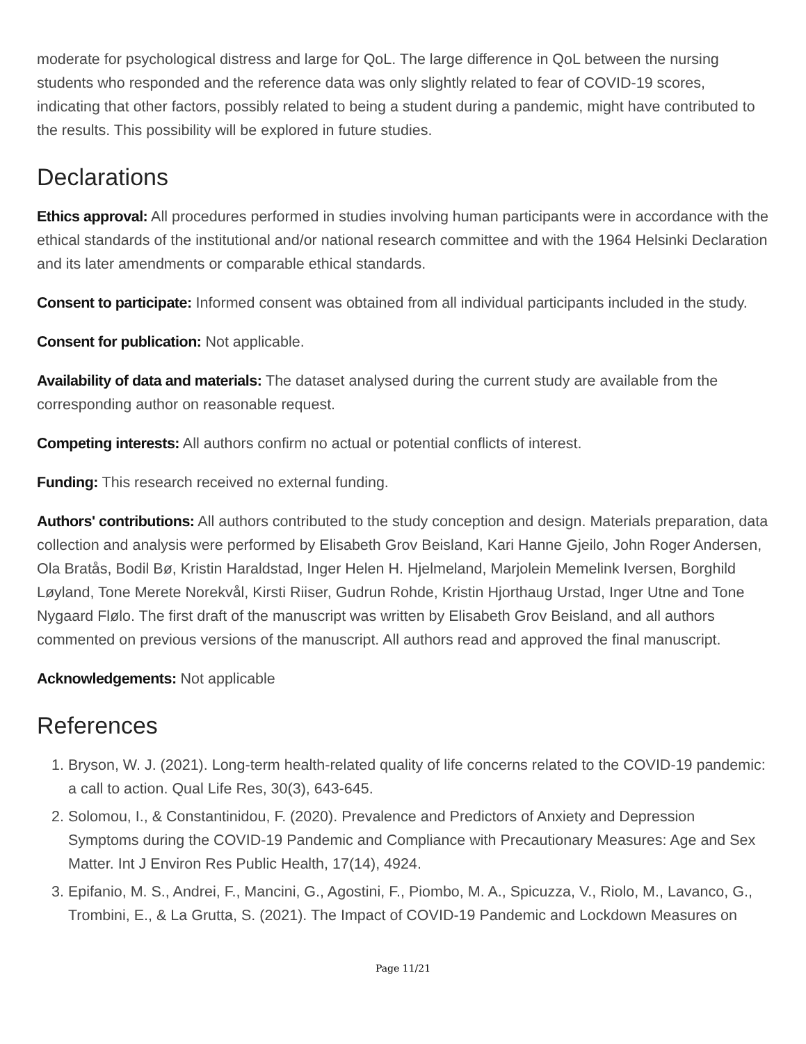moderate for psychological distress and large for QoL. The large difference in QoL between the nursing students who responded and the reference data was only slightly related to fear of COVID-19 scores, indicating that other factors, possibly related to being a student during a pandemic, might have contributed to the results. This possibility will be explored in future studies.
Declarations
Ethics approval: All procedures performed in studies involving human participants were in accordance with the ethical standards of the institutional and/or national research committee and with the 1964 Helsinki Declaration and its later amendments or comparable ethical standards.
Consent to participate: Informed consent was obtained from all individual participants included in the study.
Consent for publication: Not applicable.
Availability of data and materials: The dataset analysed during the current study are available from the corresponding author on reasonable request.
Competing interests: All authors confirm no actual or potential conflicts of interest.
Funding: This research received no external funding.
Authors' contributions: All authors contributed to the study conception and design. Materials preparation, data collection and analysis were performed by Elisabeth Grov Beisland, Kari Hanne Gjeilo, John Roger Andersen, Ola Bratås, Bodil Bø, Kristin Haraldstad, Inger Helen H. Hjelmeland, Marjolein Memelink Iversen, Borghild Løyland, Tone Merete Norekvål, Kirsti Riiser, Gudrun Rohde, Kristin Hjorthaug Urstad, Inger Utne and Tone Nygaard Flølo. The first draft of the manuscript was written by Elisabeth Grov Beisland, and all authors commented on previous versions of the manuscript. All authors read and approved the final manuscript.
Acknowledgements: Not applicable
References
1. Bryson, W. J. (2021). Long-term health-related quality of life concerns related to the COVID-19 pandemic: a call to action. Qual Life Res, 30(3), 643-645.
2. Solomou, I., & Constantinidou, F. (2020). Prevalence and Predictors of Anxiety and Depression Symptoms during the COVID-19 Pandemic and Compliance with Precautionary Measures: Age and Sex Matter. Int J Environ Res Public Health, 17(14), 4924.
3. Epifanio, M. S., Andrei, F., Mancini, G., Agostini, F., Piombo, M. A., Spicuzza, V., Riolo, M., Lavanco, G., Trombini, E., & La Grutta, S. (2021). The Impact of COVID-19 Pandemic and Lockdown Measures on
Page 11/21